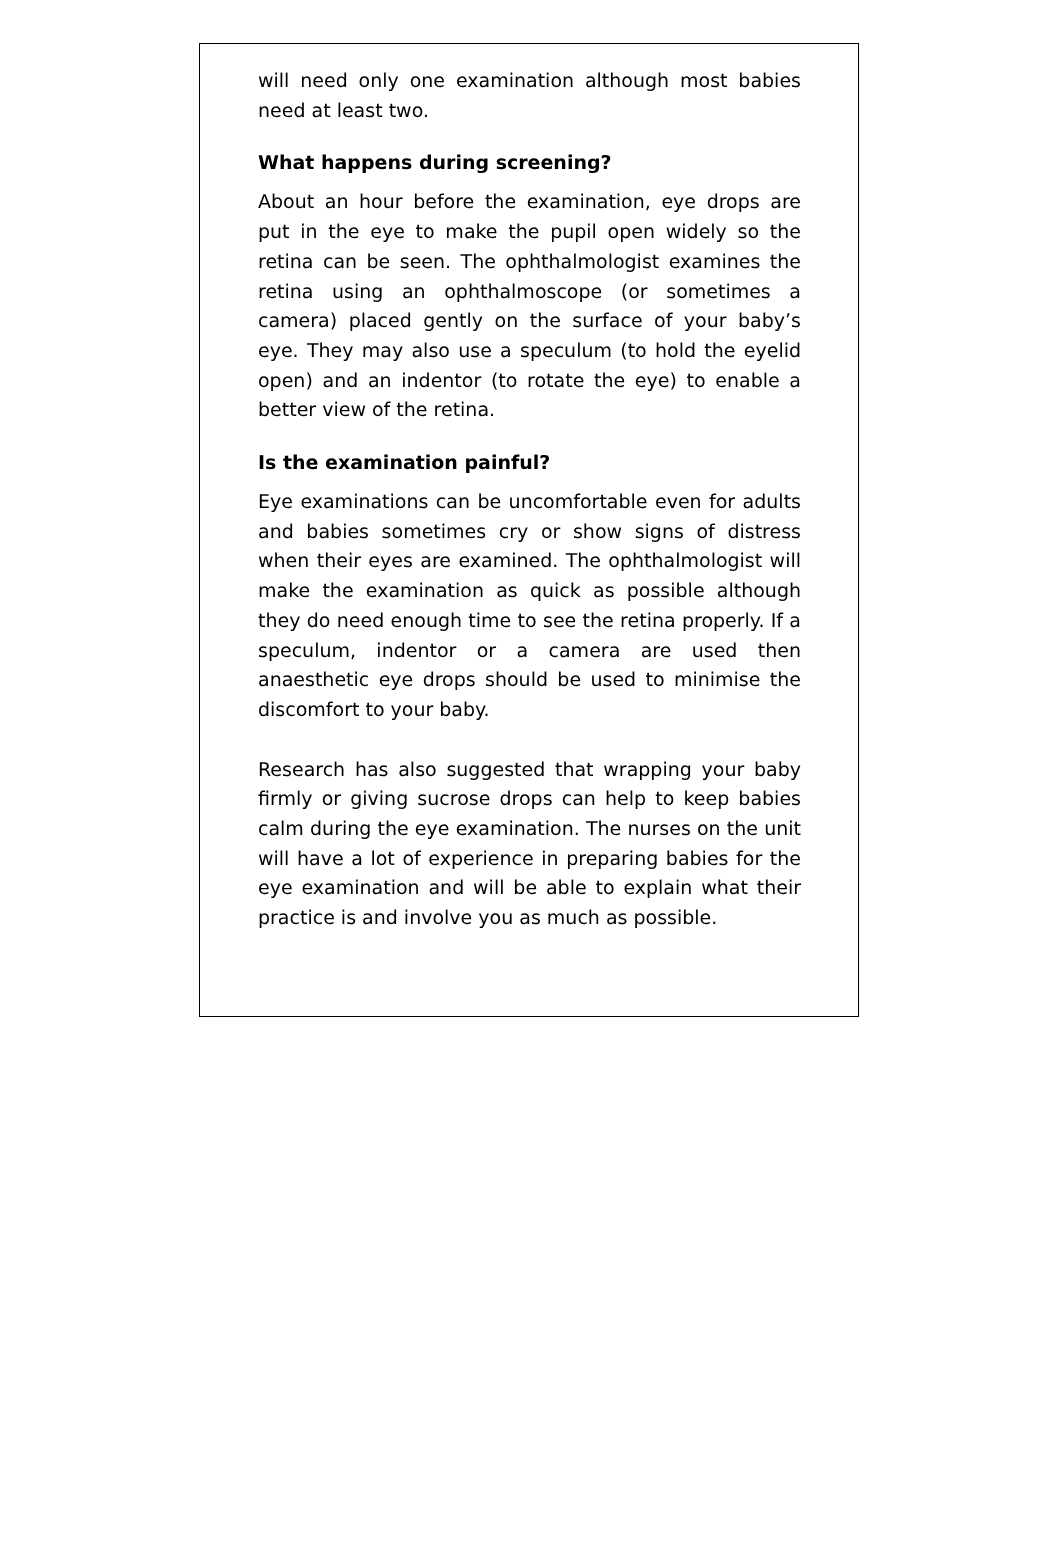will need only one examination although most babies need at least two.
What happens during screening?
About an hour before the examination, eye drops are put in the eye to make the pupil open widely so the retina can be seen. The ophthalmologist examines the retina using an ophthalmoscope (or sometimes a camera) placed gently on the surface of your baby’s eye. They may also use a speculum (to hold the eyelid open) and an indentor (to rotate the eye) to enable a better view of the retina.
Is the examination painful?
Eye examinations can be uncomfortable even for adults and babies sometimes cry or show signs of distress when their eyes are examined. The ophthalmologist will make the examination as quick as possible although they do need enough time to see the retina properly. If a speculum, indentor or a camera are used then anaesthetic eye drops should be used to minimise the discomfort to your baby.
Research has also suggested that wrapping your baby firmly or giving sucrose drops can help to keep babies calm during the eye examination. The nurses on the unit will have a lot of experience in preparing babies for the eye examination and will be able to explain what their practice is and involve you as much as possible.